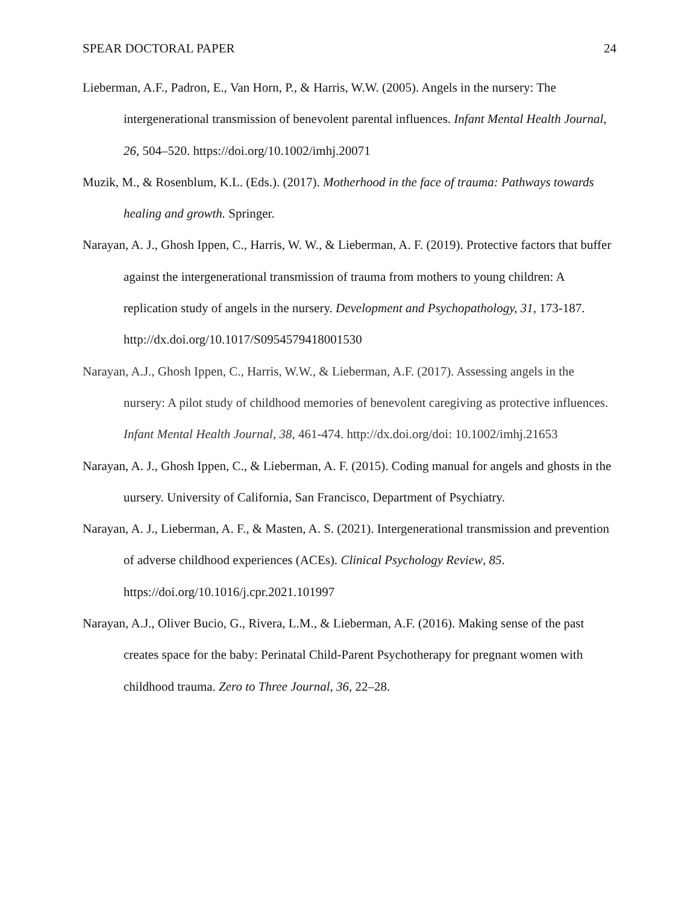SPEAR DOCTORAL PAPER 24
Lieberman, A.F., Padron, E., Van Horn, P., & Harris, W.W. (2005). Angels in the nursery: The intergenerational transmission of benevolent parental influences. Infant Mental Health Journal, 26, 504–520. https://doi.org/10.1002/imhj.20071
Muzik, M., & Rosenblum, K.L. (Eds.). (2017). Motherhood in the face of trauma: Pathways towards healing and growth. Springer.
Narayan, A. J., Ghosh Ippen, C., Harris, W. W., & Lieberman, A. F. (2019). Protective factors that buffer against the intergenerational transmission of trauma from mothers to young children: A replication study of angels in the nursery. Development and Psychopathology, 31, 173-187. http://dx.doi.org/10.1017/S0954579418001530
Narayan, A.J., Ghosh Ippen, C., Harris, W.W., & Lieberman, A.F. (2017). Assessing angels in the nursery: A pilot study of childhood memories of benevolent caregiving as protective influences. Infant Mental Health Journal, 38, 461-474. http://dx.doi.org/doi: 10.1002/imhj.21653
Narayan, A. J., Ghosh Ippen, C., & Lieberman, A. F. (2015). Coding manual for angels and ghosts in the uursery. University of California, San Francisco, Department of Psychiatry.
Narayan, A. J., Lieberman, A. F., & Masten, A. S. (2021). Intergenerational transmission and prevention of adverse childhood experiences (ACEs). Clinical Psychology Review, 85. https://doi.org/10.1016/j.cpr.2021.101997
Narayan, A.J., Oliver Bucio, G., Rivera, L.M., & Lieberman, A.F. (2016). Making sense of the past creates space for the baby: Perinatal Child-Parent Psychotherapy for pregnant women with childhood trauma. Zero to Three Journal, 36, 22–28.